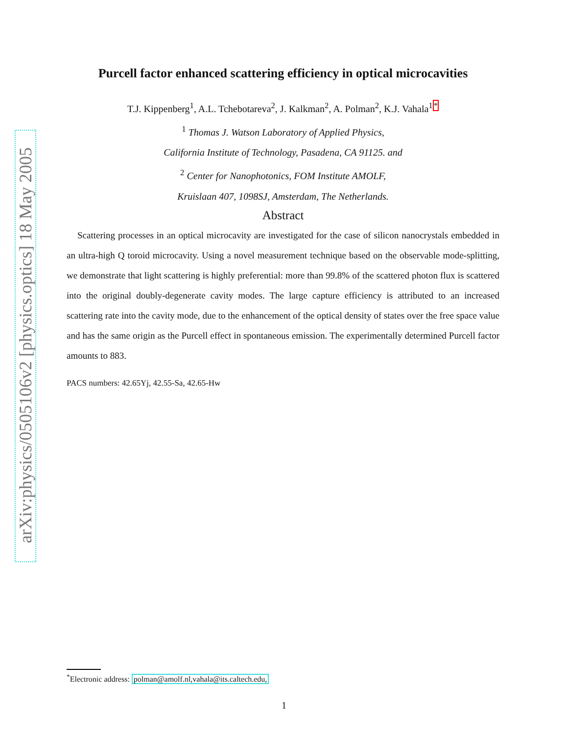arXiv:physics/0505106v2 [physics.optics] 18 May 2005
Purcell factor enhanced scattering efficiency in optical microcavities
T.J. Kippenberg<sup>1</sup>, A.L. Tchebotareva<sup>2</sup>, J. Kalkman<sup>2</sup>, A. Polman<sup>2</sup>, K.J. Vahala<sup>1</sup><sup>*</sup>
<sup>1</sup> Thomas J. Watson Laboratory of Applied Physics,
California Institute of Technology, Pasadena, CA 91125. and
<sup>2</sup> Center for Nanophotonics, FOM Institute AMOLF,
Kruislaan 407, 1098SJ, Amsterdam, The Netherlands.
Abstract
Scattering processes in an optical microcavity are investigated for the case of silicon nanocrystals embedded in an ultra-high Q toroid microcavity. Using a novel measurement technique based on the observable mode-splitting, we demonstrate that light scattering is highly preferential: more than 99.8% of the scattered photon flux is scattered into the original doubly-degenerate cavity modes. The large capture efficiency is attributed to an increased scattering rate into the cavity mode, due to the enhancement of the optical density of states over the free space value and has the same origin as the Purcell effect in spontaneous emission. The experimentally determined Purcell factor amounts to 883.
PACS numbers: 42.65Yj, 42.55-Sa, 42.65-Hw
<sup>*</sup> Electronic address: polman@amolf.nl,vahala@its.caltech.edu,
1